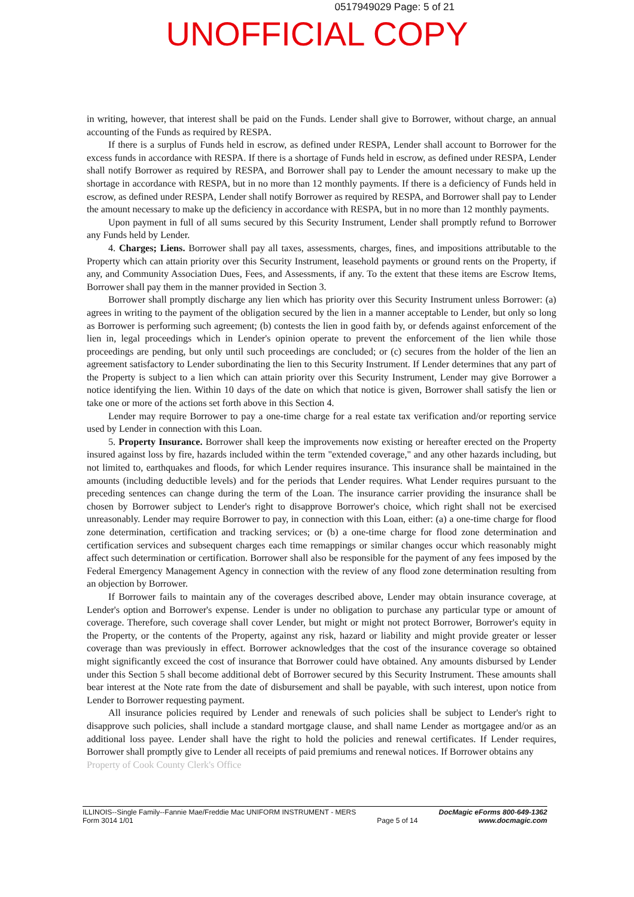0517949029 Page: 5 of 21
UNOFFICIAL COPY
in writing, however, that interest shall be paid on the Funds. Lender shall give to Borrower, without charge, an annual accounting of the Funds as required by RESPA.
If there is a surplus of Funds held in escrow, as defined under RESPA, Lender shall account to Borrower for the excess funds in accordance with RESPA. If there is a shortage of Funds held in escrow, as defined under RESPA, Lender shall notify Borrower as required by RESPA, and Borrower shall pay to Lender the amount necessary to make up the shortage in accordance with RESPA, but in no more than 12 monthly payments. If there is a deficiency of Funds held in escrow, as defined under RESPA, Lender shall notify Borrower as required by RESPA, and Borrower shall pay to Lender the amount necessary to make up the deficiency in accordance with RESPA, but in no more than 12 monthly payments.
Upon payment in full of all sums secured by this Security Instrument, Lender shall promptly refund to Borrower any Funds held by Lender.
4. Charges; Liens. Borrower shall pay all taxes, assessments, charges, fines, and impositions attributable to the Property which can attain priority over this Security Instrument, leasehold payments or ground rents on the Property, if any, and Community Association Dues, Fees, and Assessments, if any. To the extent that these items are Escrow Items, Borrower shall pay them in the manner provided in Section 3.
Borrower shall promptly discharge any lien which has priority over this Security Instrument unless Borrower: (a) agrees in writing to the payment of the obligation secured by the lien in a manner acceptable to Lender, but only so long as Borrower is performing such agreement; (b) contests the lien in good faith by, or defends against enforcement of the lien in, legal proceedings which in Lender's opinion operate to prevent the enforcement of the lien while those proceedings are pending, but only until such proceedings are concluded; or (c) secures from the holder of the lien an agreement satisfactory to Lender subordinating the lien to this Security Instrument. If Lender determines that any part of the Property is subject to a lien which can attain priority over this Security Instrument, Lender may give Borrower a notice identifying the lien. Within 10 days of the date on which that notice is given, Borrower shall satisfy the lien or take one or more of the actions set forth above in this Section 4.
Lender may require Borrower to pay a one-time charge for a real estate tax verification and/or reporting service used by Lender in connection with this Loan.
5. Property Insurance. Borrower shall keep the improvements now existing or hereafter erected on the Property insured against loss by fire, hazards included within the term "extended coverage," and any other hazards including, but not limited to, earthquakes and floods, for which Lender requires insurance. This insurance shall be maintained in the amounts (including deductible levels) and for the periods that Lender requires. What Lender requires pursuant to the preceding sentences can change during the term of the Loan. The insurance carrier providing the insurance shall be chosen by Borrower subject to Lender's right to disapprove Borrower's choice, which right shall not be exercised unreasonably. Lender may require Borrower to pay, in connection with this Loan, either: (a) a one-time charge for flood zone determination, certification and tracking services; or (b) a one-time charge for flood zone determination and certification services and subsequent charges each time remappings or similar changes occur which reasonably might affect such determination or certification. Borrower shall also be responsible for the payment of any fees imposed by the Federal Emergency Management Agency in connection with the review of any flood zone determination resulting from an objection by Borrower.
If Borrower fails to maintain any of the coverages described above, Lender may obtain insurance coverage, at Lender's option and Borrower's expense. Lender is under no obligation to purchase any particular type or amount of coverage. Therefore, such coverage shall cover Lender, but might or might not protect Borrower, Borrower's equity in the Property, or the contents of the Property, against any risk, hazard or liability and might provide greater or lesser coverage than was previously in effect. Borrower acknowledges that the cost of the insurance coverage so obtained might significantly exceed the cost of insurance that Borrower could have obtained. Any amounts disbursed by Lender under this Section 5 shall become additional debt of Borrower secured by this Security Instrument. These amounts shall bear interest at the Note rate from the date of disbursement and shall be payable, with such interest, upon notice from Lender to Borrower requesting payment.
All insurance policies required by Lender and renewals of such policies shall be subject to Lender's right to disapprove such policies, shall include a standard mortgage clause, and shall name Lender as mortgagee and/or as an additional loss payee. Lender shall have the right to hold the policies and renewal certificates. If Lender requires, Borrower shall promptly give to Lender all receipts of paid premiums and renewal notices. If Borrower obtains any
Property of Cook County Clerk's Office
ILLINOIS--Single Family--Fannie Mae/Freddie Mac UNIFORM INSTRUMENT - MERS
Form 3014 1/01
Page 5 of 14
DocMagic eForms 800-649-1362
www.docmagic.com